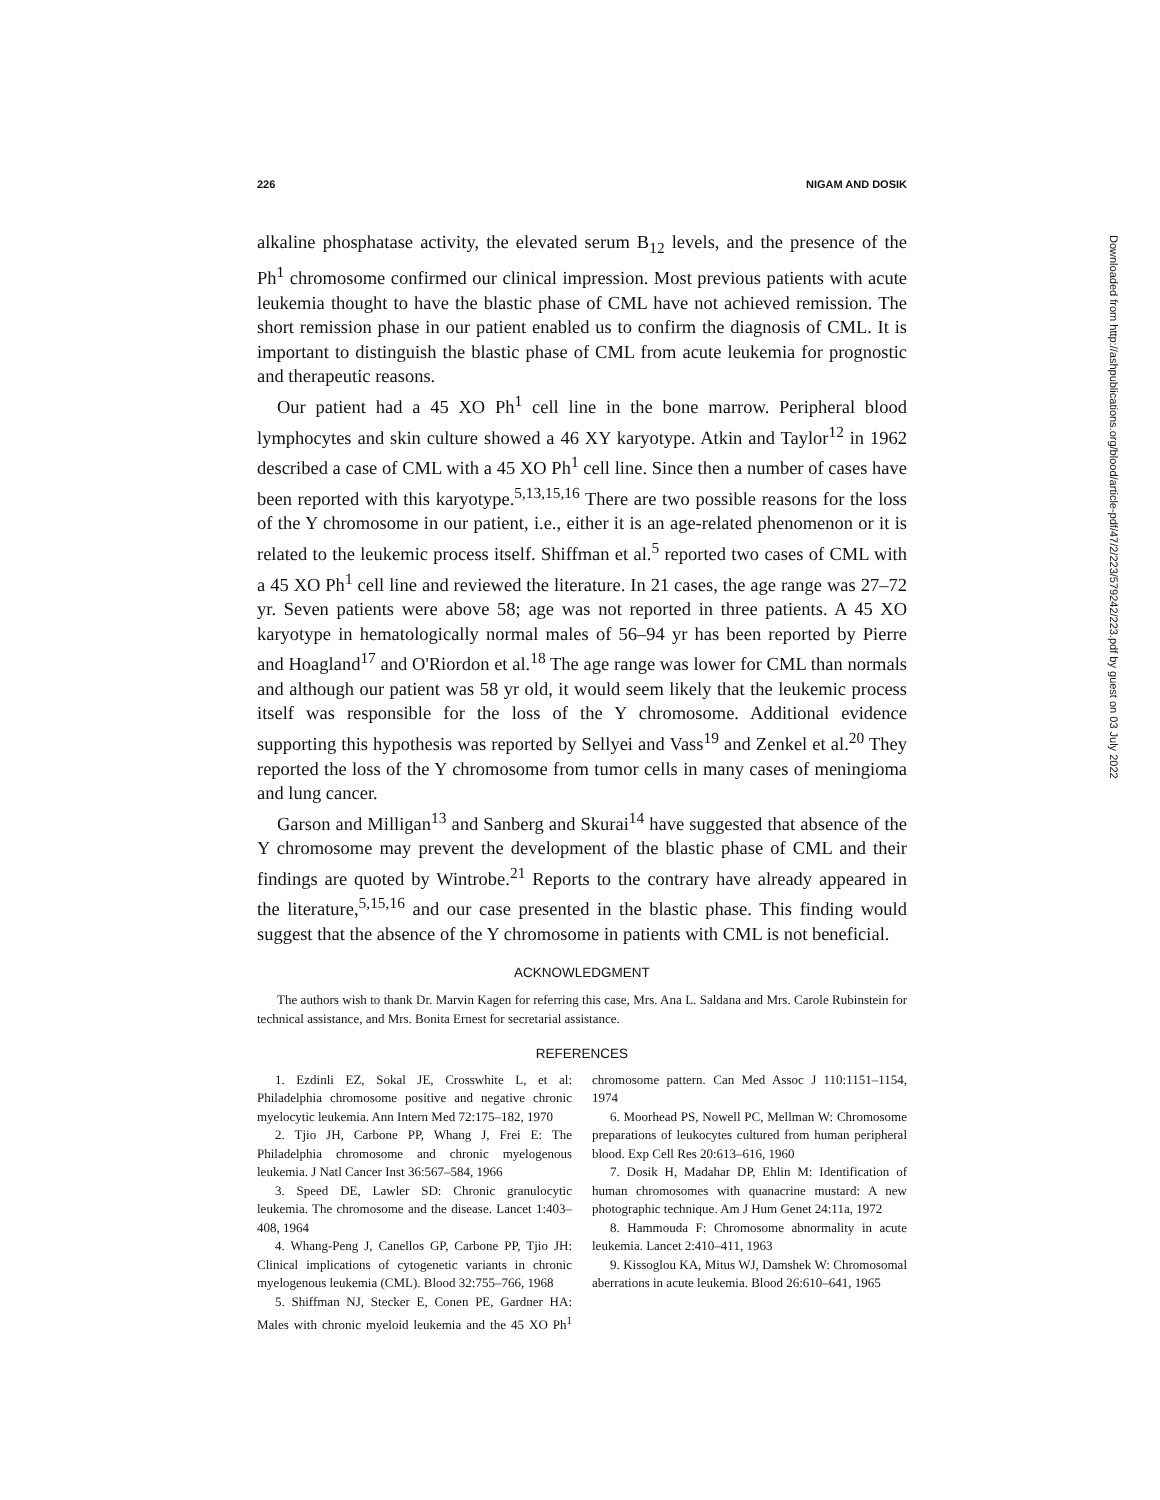226 NIGAM AND DOSIK
alkaline phosphatase activity, the elevated serum B<sub>12</sub> levels, and the presence of the Ph<sup>1</sup> chromosome confirmed our clinical impression. Most previous patients with acute leukemia thought to have the blastic phase of CML have not achieved remission. The short remission phase in our patient enabled us to confirm the diagnosis of CML. It is important to distinguish the blastic phase of CML from acute leukemia for prognostic and therapeutic reasons.
Our patient had a 45 XO Ph<sup>1</sup> cell line in the bone marrow. Peripheral blood lymphocytes and skin culture showed a 46 XY karyotype. Atkin and Taylor<sup>12</sup> in 1962 described a case of CML with a 45 XO Ph<sup>1</sup> cell line. Since then a number of cases have been reported with this karyotype.<sup>5,13,15,16</sup> There are two possible reasons for the loss of the Y chromosome in our patient, i.e., either it is an age-related phenomenon or it is related to the leukemic process itself. Shiffman et al.<sup>5</sup> reported two cases of CML with a 45 XO Ph<sup>1</sup> cell line and reviewed the literature. In 21 cases, the age range was 27–72 yr. Seven patients were above 58; age was not reported in three patients. A 45 XO karyotype in hematologically normal males of 56–94 yr has been reported by Pierre and Hoagland<sup>17</sup> and O'Riordon et al.<sup>18</sup> The age range was lower for CML than normals and although our patient was 58 yr old, it would seem likely that the leukemic process itself was responsible for the loss of the Y chromosome. Additional evidence supporting this hypothesis was reported by Sellyei and Vass<sup>19</sup> and Zenkel et al.<sup>20</sup> They reported the loss of the Y chromosome from tumor cells in many cases of meningioma and lung cancer.
Garson and Milligan<sup>13</sup> and Sanberg and Skurai<sup>14</sup> have suggested that absence of the Y chromosome may prevent the development of the blastic phase of CML and their findings are quoted by Wintrobe.<sup>21</sup> Reports to the contrary have already appeared in the literature,<sup>5,15,16</sup> and our case presented in the blastic phase. This finding would suggest that the absence of the Y chromosome in patients with CML is not beneficial.
ACKNOWLEDGMENT
The authors wish to thank Dr. Marvin Kagen for referring this case, Mrs. Ana L. Saldana and Mrs. Carole Rubinstein for technical assistance, and Mrs. Bonita Ernest for secretarial assistance.
REFERENCES
1. Ezdinli EZ, Sokal JE, Crosswhite L, et al: Philadelphia chromosome positive and negative chronic myelocytic leukemia. Ann Intern Med 72:175–182, 1970
2. Tjio JH, Carbone PP, Whang J, Frei E: The Philadelphia chromosome and chronic myelogenous leukemia. J Natl Cancer Inst 36:567–584, 1966
3. Speed DE, Lawler SD: Chronic granulocytic leukemia. The chromosome and the disease. Lancet 1:403–408, 1964
4. Whang-Peng J, Canellos GP, Carbone PP, Tjio JH: Clinical implications of cytogenetic variants in chronic myelogenous leukemia (CML). Blood 32:755–766, 1968
5. Shiffman NJ, Stecker E, Conen PE, Gardner HA: Males with chronic myeloid leukemia and the 45 XO Ph<sup>1</sup> chromosome pattern. Can Med Assoc J 110:1151–1154, 1974
6. Moorhead PS, Nowell PC, Mellman W: Chromosome preparations of leukocytes cultured from human peripheral blood. Exp Cell Res 20:613–616, 1960
7. Dosik H, Madahar DP, Ehlin M: Identification of human chromosomes with quanacrine mustard: A new photographic technique. Am J Hum Genet 24:11a, 1972
8. Hammouda F: Chromosome abnormality in acute leukemia. Lancet 2:410–411, 1963
9. Kissoglou KA, Mitus WJ, Damshek W: Chromosomal aberrations in acute leukemia. Blood 26:610–641, 1965
Downloaded from http://ashpublications.org/blood/article-pdf/47/2/223/579242/223.pdf by guest on 03 July 2022